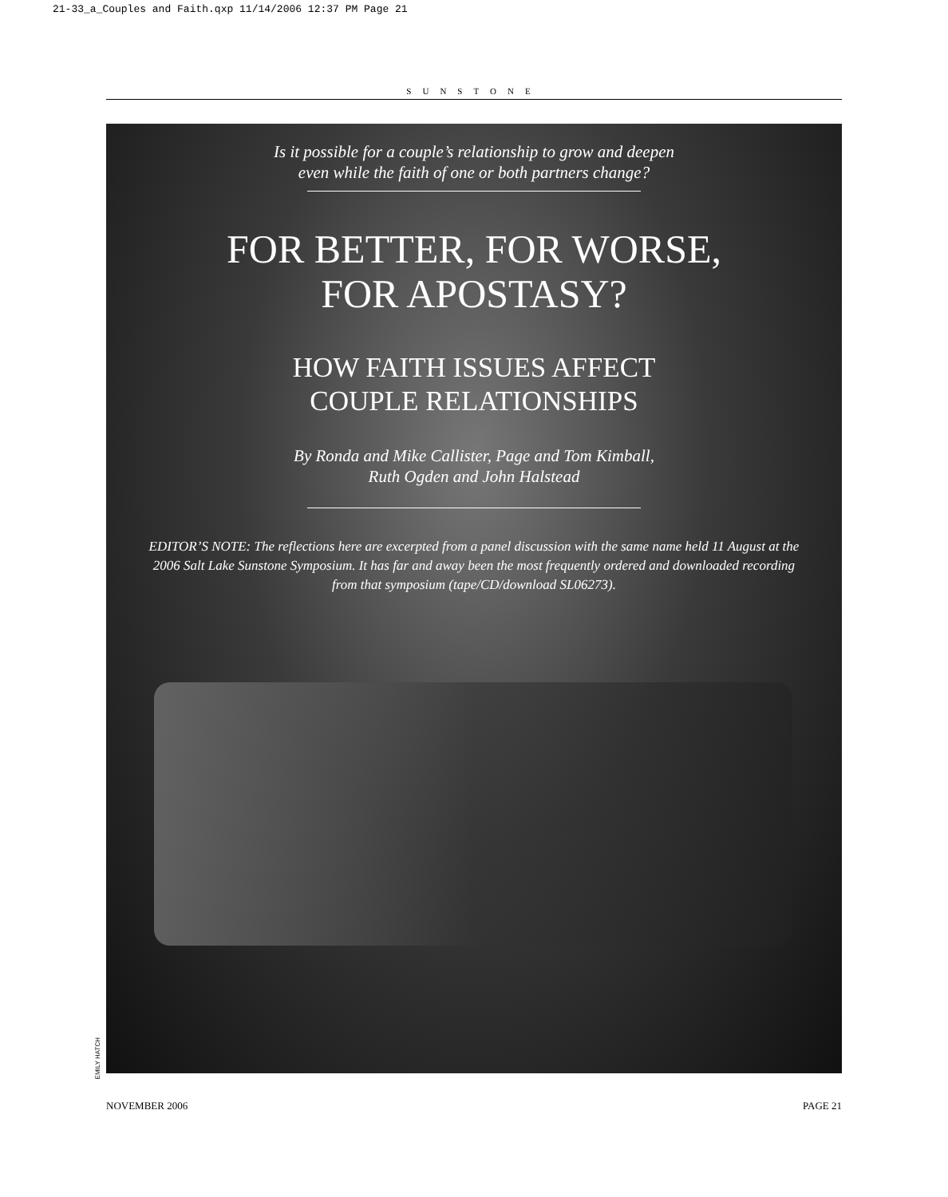21-33_a_Couples and Faith.qxp 11/14/2006 12:37 PM Page 21
SUNSTONE
Is it possible for a couple’s relationship to grow and deepen
even while the faith of one or both partners change?
FOR BETTER, FOR WORSE,
FOR APOSTASY?
HOW FAITH ISSUES AFFECT
COUPLE RELATIONSHIPS
By Ronda and Mike Callister, Page and Tom Kimball,
Ruth Ogden and John Halstead
EDITOR’S NOTE: The reflections here are excerpted from a panel discussion with the same name held 11 August at the 2006 Salt Lake Sunstone Symposium. It has far and away been the most frequently ordered and downloaded recording from that symposium (tape/CD/download SL06273).
EMILY HATCH
NOVEMBER 2006 PAGE 21